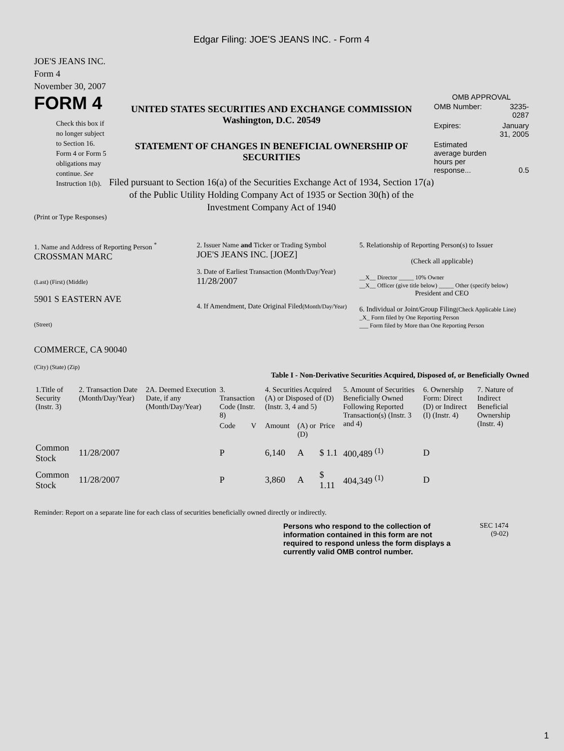Edgar Filing: JOE'S JEANS INC. - Form 4
JOE'S JEANS INC.
Form 4
November 30, 2007
FORM 4
Check this box if no longer subject to Section 16. Form 4 or Form 5 obligations may continue. See Instruction 1(b).
UNITED STATES SECURITIES AND EXCHANGE COMMISSION
Washington, D.C. 20549
STATEMENT OF CHANGES IN BENEFICIAL OWNERSHIP OF SECURITIES
Filed pursuant to Section 16(a) of the Securities Exchange Act of 1934, Section 17(a) of the Public Utility Holding Company Act of 1935 or Section 30(h) of the Investment Company Act of 1940
OMB APPROVAL
| OMB Number: | 3235-0287 |
| Expires: | January 31, 2005 |
| Estimated average burden hours per response... | 0.5 |
(Print or Type Responses)
1. Name and Address of Reporting Person <sup>*</sup>
CROSSMAN MARC
(Last) (First) (Middle)
5901 S EASTERN AVE
(Street)
COMMERCE, CA 90040
(City) (State) (Zip)
2. Issuer Name and Ticker or Trading Symbol
JOE'S JEANS INC. [JOEZ]
3. Date of Earliest Transaction (Month/Day/Year)
11/28/2007
4. If Amendment, Date Original Filed(Month/Day/Year)
5. Relationship of Reporting Person(s) to Issuer
(Check all applicable)
__X__ Director _____ 10% Owner
__X__ Officer (give title below) _____ Other (specify below)
President and CEO
6. Individual or Joint/Group Filing(Check Applicable Line)
_X_ Form filed by One Reporting Person
___ Form filed by More than One Reporting Person
Table I - Non-Derivative Securities Acquired, Disposed of, or Beneficially Owned
| 1.Title of Security (Instr. 3) | 2. Transaction Date (Month/Day/Year) | 2A. Deemed Execution Date, if any (Month/Day/Year) | 3. Transaction Code (Instr. 8) | | 4. Securities Acquired (A) or Disposed of (D) (Instr. 3, 4 and 5) | | | 5. Amount of Securities Beneficially Owned Following Reported Transaction(s) (Instr. 3 and 4) | 6. Ownership Form: Direct (D) or Indirect (I) (Instr. 4) | 7. Nature of Indirect Beneficial Ownership (Instr. 4) |
| --- | --- | --- | --- | --- | --- | --- | --- | --- | --- | --- |
| | | | Code | V | Amount | (A) or (D) | Price | | | |
| Common Stock | 11/28/2007 | | P | | 6,140 | A | $ 1.1 | 400,489 <sup>(1)</sup> | D | |
| Common Stock | 11/28/2007 | | P | | 3,860 | A | $ 1.11 | 404,349 <sup>(1)</sup> | D | |
Reminder: Report on a separate line for each class of securities beneficially owned directly or indirectly.
Persons who respond to the collection of information contained in this form are not required to respond unless the form displays a currently valid OMB control number.
SEC 1474
(9-02)
1